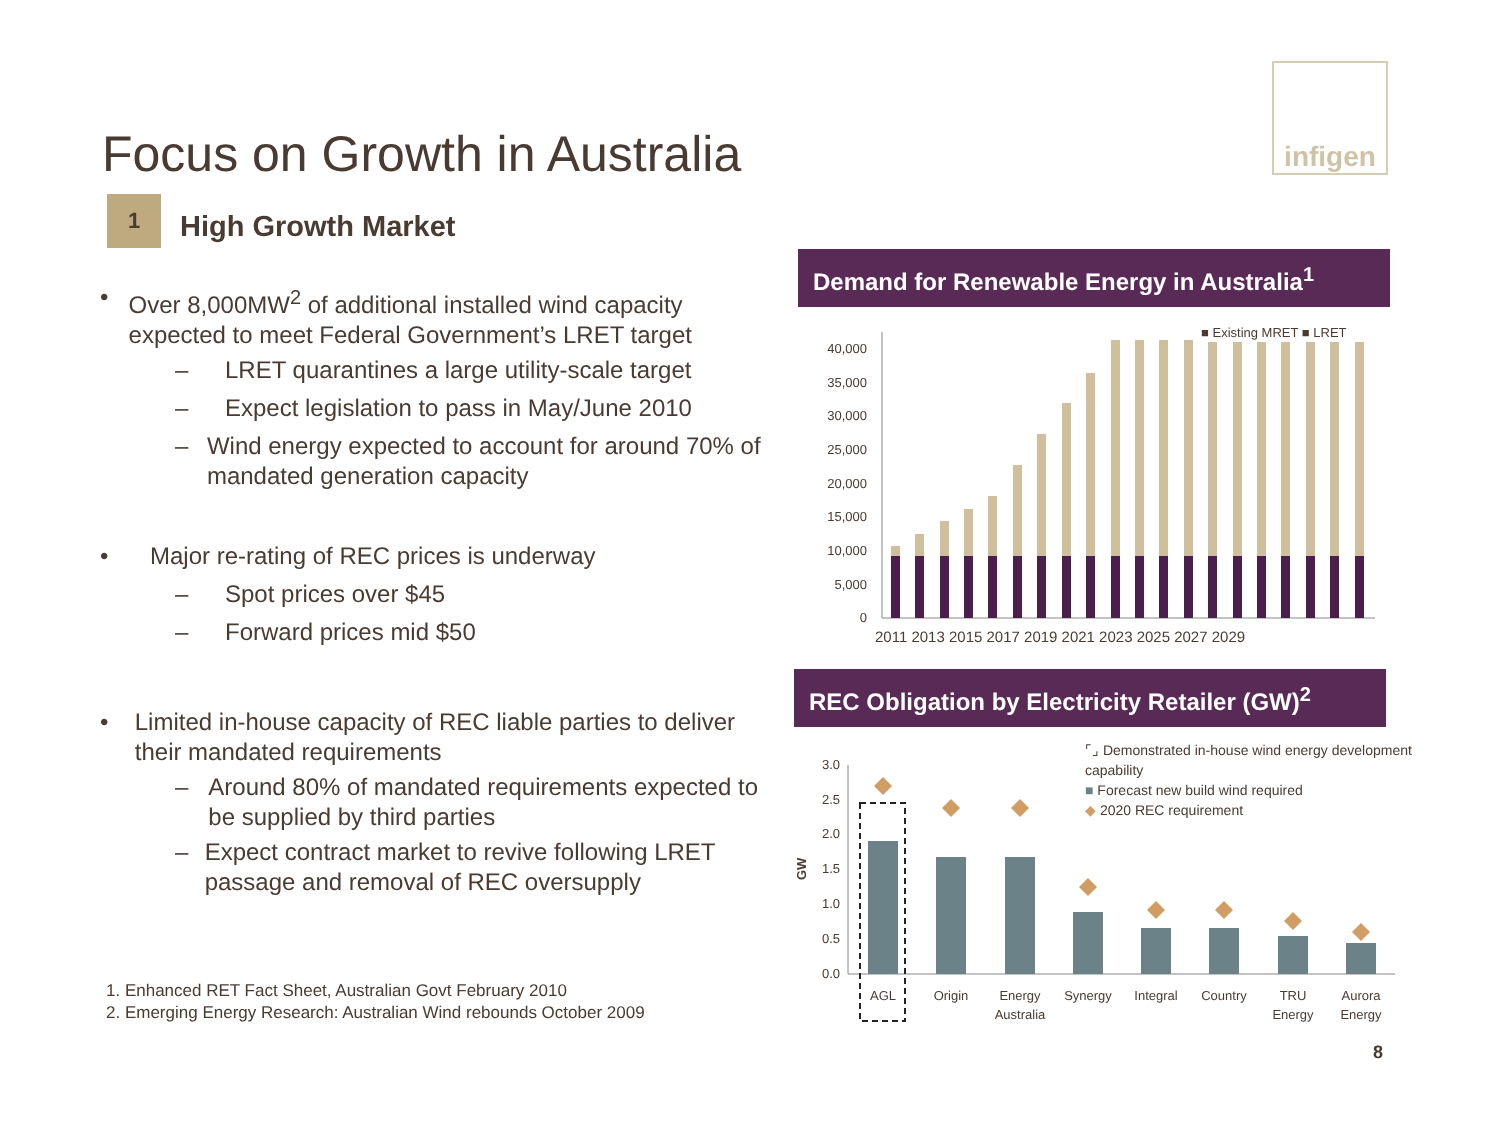infigen
Focus on Growth in Australia
1
High Growth Market
• Over 8,000MW<sup>2</sup> of additional installed wind capacity expected to meet Federal Government’s LRET target
– LRET quarantines a large utility-scale target
– Expect legislation to pass in May/June 2010
– Wind energy expected to account for around 70% of mandated generation capacity
• Major re-rating of REC prices is underway
– Spot prices over $45
– Forward prices mid $50
• Limited in-house capacity of REC liable parties to deliver their mandated requirements
– Around 80% of mandated requirements expected to be supplied by third parties
– Expect contract market to revive following LRET passage and removal of REC oversupply
1. Enhanced RET Fact Sheet, Australian Govt February 2010
2. Emerging Energy Research: Australian Wind rebounds October 2009
Demand for Renewable Energy in Australia<sup>1</sup>
■ Existing MRET ■ LRET
40,000
35,000
30,000
25,000
20,000
15,000
10,000
5,000
0
2011 2013 2015 2017 2019 2021 2023 2025 2027 2029
REC Obligation by Electricity Retailer (GW)<sup>2</sup>
⌜⌟ Demonstrated in-house wind energy development capability
■ Forecast new build wind required
◆ 2020 REC requirement
GW
3.0
2.5
2.0
1.5
1.0
0.5
0.0
AGL
Origin
Energy
Australia
Synergy
Integral
Country
TRU
Energy
Aurora
Energy
8